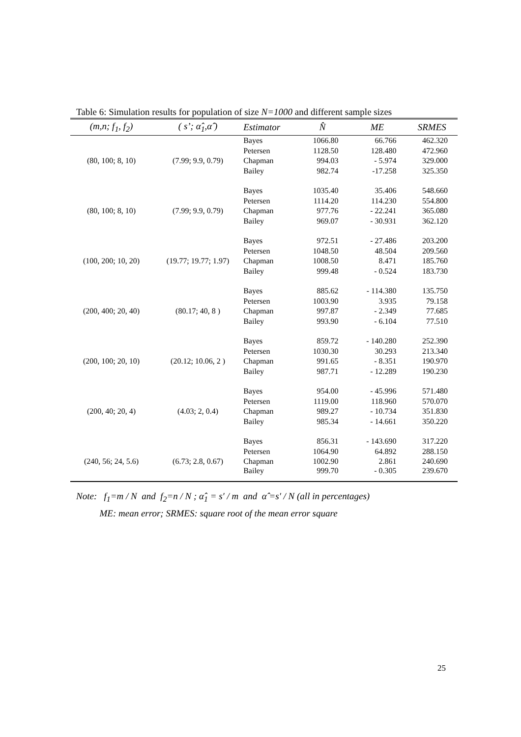Table 6: Simulation results for population of size N=1000 and different sample sizes
| (m,n; f<sub>1</sub>, f<sub>2</sub>) | ( s’; α̂<sub>1</sub>,α̂ ) | Estimator | N̂ | ME | SRMES |
| --- | --- | --- | --- | --- | --- |
| | | Bayes | 1066.80 | 66.766 | 462.320 |
| | | Petersen | 1128.50 | 128.480 | 472.960 |
| (80, 100; 8, 10) | (7.99; 9.9, 0.79) | Chapman | 994.03 | - 5.974 | 329.000 |
| | | Bailey | 982.74 | -17.258 | 325.350 |
| | | Bayes | 1035.40 | 35.406 | 548.660 |
| | | Petersen | 1114.20 | 114.230 | 554.800 |
| (80, 100; 8, 10) | (7.99; 9.9, 0.79) | Chapman | 977.76 | - 22.241 | 365.080 |
| | | Bailey | 969.07 | - 30.931 | 362.120 |
| | | Bayes | 972.51 | - 27.486 | 203.200 |
| | | Petersen | 1048.50 | 48.504 | 209.560 |
| (100, 200; 10, 20) | (19.77; 19.77; 1.97) | Chapman | 1008.50 | 8.471 | 185.760 |
| | | Bailey | 999.48 | - 0.524 | 183.730 |
| | | Bayes | 885.62 | - 114.380 | 135.750 |
| | | Petersen | 1003.90 | 3.935 | 79.158 |
| (200, 400; 20, 40) | (80.17; 40, 8 ) | Chapman | 997.87 | - 2.349 | 77.685 |
| | | Bailey | 993.90 | - 6.104 | 77.510 |
| | | Bayes | 859.72 | - 140.280 | 252.390 |
| | | Petersen | 1030.30 | 30.293 | 213.340 |
| (200, 100; 20, 10) | (20.12; 10.06, 2 ) | Chapman | 991.65 | - 8.351 | 190.970 |
| | | Bailey | 987.71 | - 12.289 | 190.230 |
| | | Bayes | 954.00 | - 45.996 | 571.480 |
| | | Petersen | 1119.00 | 118.960 | 570.070 |
| (200, 40; 20, 4) | (4.03; 2, 0.4) | Chapman | 989.27 | - 10.734 | 351.830 |
| | | Bailey | 985.34 | - 14.661 | 350.220 |
| | | Bayes | 856.31 | - 143.690 | 317.220 |
| | | Petersen | 1064.90 | 64.892 | 288.150 |
| (240, 56; 24, 5.6) | (6.73; 2.8, 0.67) | Chapman | 1002.90 | 2.861 | 240.690 |
| | | Bailey | 999.70 | - 0.305 | 239.670 |
Note: f<sub>1</sub>=m / N and f<sub>2</sub>=n / N ; α̂<sub>1</sub> = s′ / m and α̂ =s′ / N (all in percentages)
ME: mean error; SRMES: square root of the mean error square
25